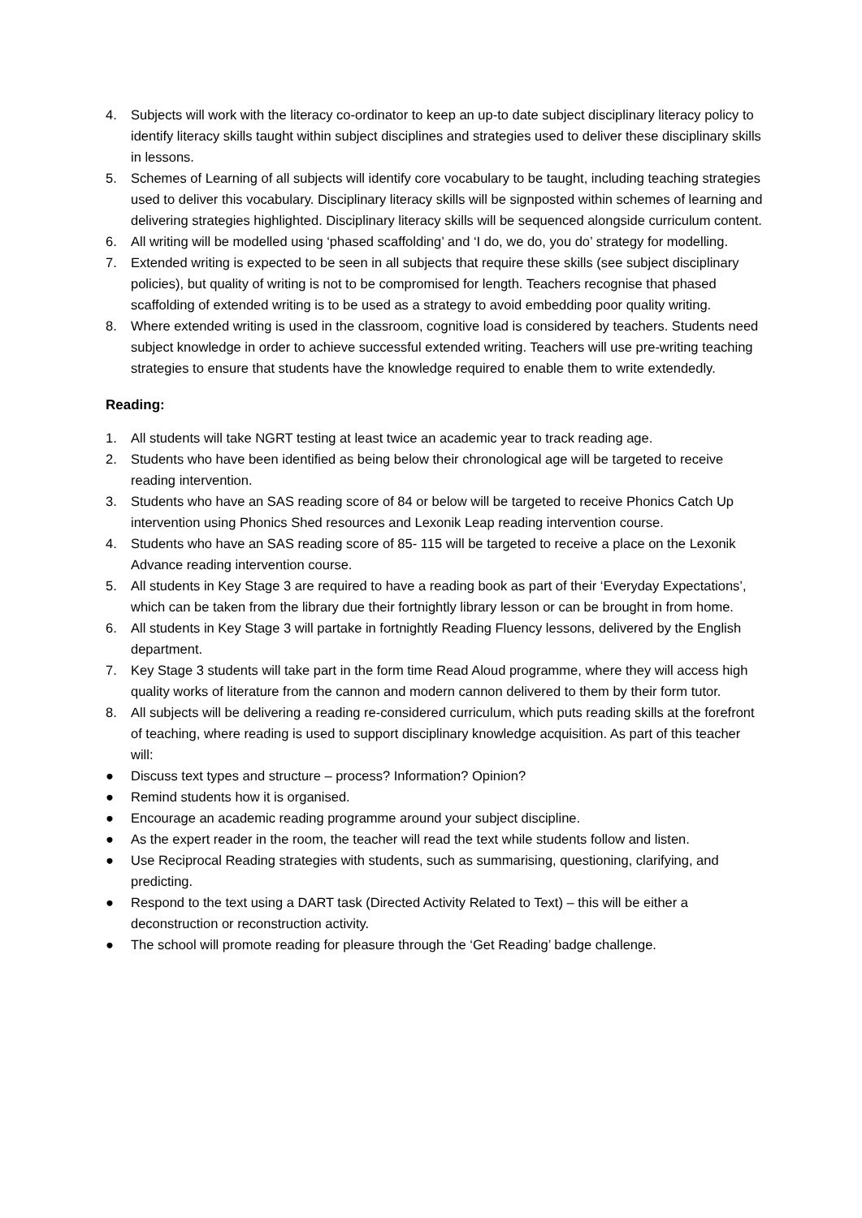4. Subjects will work with the literacy co-ordinator to keep an up-to date subject disciplinary literacy policy to identify literacy skills taught within subject disciplines and strategies used to deliver these disciplinary skills in lessons.
5. Schemes of Learning of all subjects will identify core vocabulary to be taught, including teaching strategies used to deliver this vocabulary. Disciplinary literacy skills will be signposted within schemes of learning and delivering strategies highlighted. Disciplinary literacy skills will be sequenced alongside curriculum content.
6. All writing will be modelled using ‘phased scaffolding’ and ‘I do, we do, you do’ strategy for modelling.
7. Extended writing is expected to be seen in all subjects that require these skills (see subject disciplinary policies), but quality of writing is not to be compromised for length. Teachers recognise that phased scaffolding of extended writing is to be used as a strategy to avoid embedding poor quality writing.
8. Where extended writing is used in the classroom, cognitive load is considered by teachers. Students need subject knowledge in order to achieve successful extended writing. Teachers will use pre-writing teaching strategies to ensure that students have the knowledge required to enable them to write extendedly.
Reading:
1. All students will take NGRT testing at least twice an academic year to track reading age.
2. Students who have been identified as being below their chronological age will be targeted to receive reading intervention.
3. Students who have an SAS reading score of 84 or below will be targeted to receive Phonics Catch Up intervention using Phonics Shed resources and Lexonik Leap reading intervention course.
4. Students who have an SAS reading score of 85- 115 will be targeted to receive a place on the Lexonik Advance reading intervention course.
5. All students in Key Stage 3 are required to have a reading book as part of their ‘Everyday Expectations’, which can be taken from the library due their fortnightly library lesson or can be brought in from home.
6. All students in Key Stage 3 will partake in fortnightly Reading Fluency lessons, delivered by the English department.
7. Key Stage 3 students will take part in the form time Read Aloud programme, where they will access high quality works of literature from the cannon and modern cannon delivered to them by their form tutor.
8. All subjects will be delivering a reading re-considered curriculum, which puts reading skills at the forefront of teaching, where reading is used to support disciplinary knowledge acquisition. As part of this teacher will:
● Discuss text types and structure – process? Information? Opinion?
● Remind students how it is organised.
● Encourage an academic reading programme around your subject discipline.
● As the expert reader in the room, the teacher will read the text while students follow and listen.
● Use Reciprocal Reading strategies with students, such as summarising, questioning, clarifying, and predicting.
● Respond to the text using a DART task (Directed Activity Related to Text) – this will be either a deconstruction or reconstruction activity.
● The school will promote reading for pleasure through the ‘Get Reading’ badge challenge.